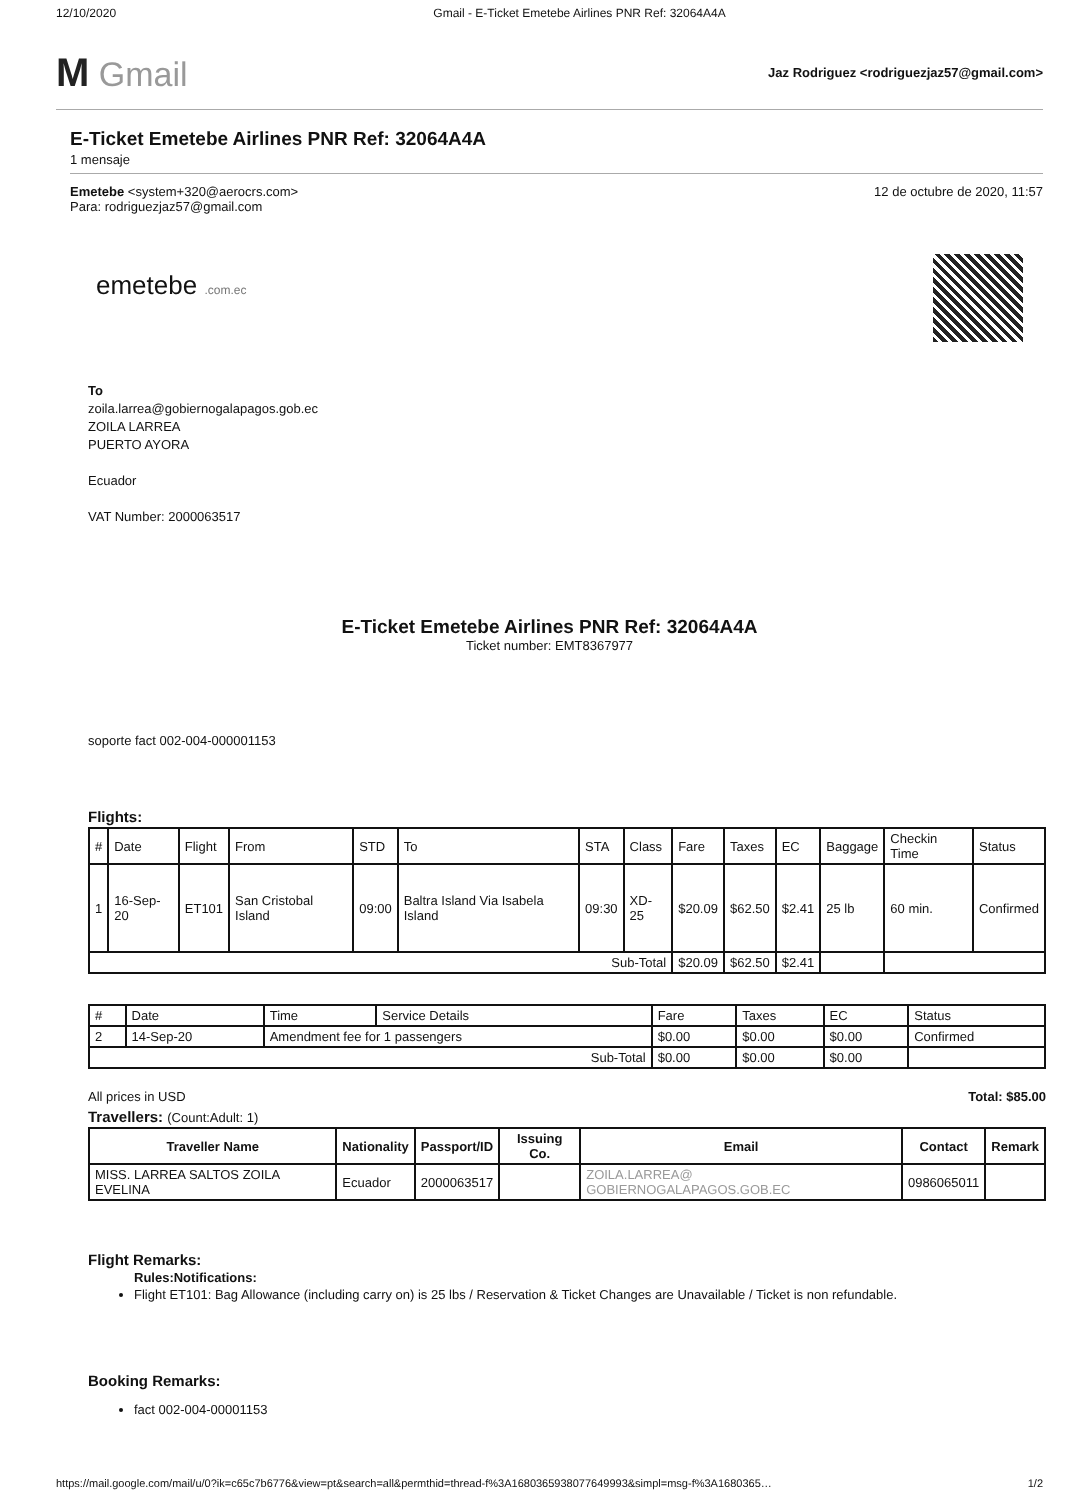12/10/2020 Gmail - E-Ticket Emetebe Airlines PNR Ref: 32064A4A
M Gmail
Jaz Rodriguez <rodriguezjaz57@gmail.com>
E-Ticket Emetebe Airlines PNR Ref: 32064A4A
1 mensaje
Emetebe <system+320@aerocrs.com>
Para: rodriguezjaz57@gmail.com
12 de octubre de 2020, 11:57
emetebe .com.ec
To
zoila.larrea@gobiernogalapagos.gob.ec
ZOILA LARREA
PUERTO AYORA
Ecuador
VAT Number: 2000063517
E-Ticket Emetebe Airlines PNR Ref: 32064A4A
Ticket number: EMT8367977
soporte fact 002-004-000001153
Flights:
| # | Date | Flight | From | STD | To | STA | Class | Fare | Taxes | EC | Baggage | Checkin Time | Status |
| --- | --- | --- | --- | --- | --- | --- | --- | --- | --- | --- | --- | --- | --- |
| 1 | 16-Sep-20 | ET101 | San Cristobal Island | 09:00 | Baltra Island Via Isabela Island | 09:30 | XD-25 | $20.09 | $62.50 | $2.41 | 25 lb | 60 min. | Confirmed |
| Sub-Total | | | | | | | | $20.09 | $62.50 | $2.41 | | | |
| # | Date | Time | Service Details | Fare | Taxes | EC | Status |
| --- | --- | --- | --- | --- | --- | --- | --- |
| 2 | 14-Sep-20 | Amendment fee for 1 passengers | | $0.00 | $0.00 | $0.00 | Confirmed |
| Sub-Total | | | | $0.00 | $0.00 | $0.00 | |
All prices in USD Total: $85.00
Travellers: (Count:Adult: 1)
| Traveller Name | Nationality | Passport/ID | Issuing Co. | Email | Contact | Remark |
| --- | --- | --- | --- | --- | --- | --- |
| MISS. LARREA SALTOS ZOILA EVELINA | Ecuador | 2000063517 | | ZOILA.LARREA@ GOBIERNOGALAPAGOS.GOB.EC | 0986065011 | |
Flight Remarks:
Rules:Notifications:
Flight ET101: Bag Allowance (including carry on) is 25 lbs / Reservation & Ticket Changes are Unavailable / Ticket is non refundable.
Booking Remarks:
fact 002-004-00001153
https://mail.google.com/mail/u/0?ik=c65c7b6776&view=pt&search=all&permthid=thread-f%3A1680365938077649993&simpl=msg-f%3A1680365… 1/2